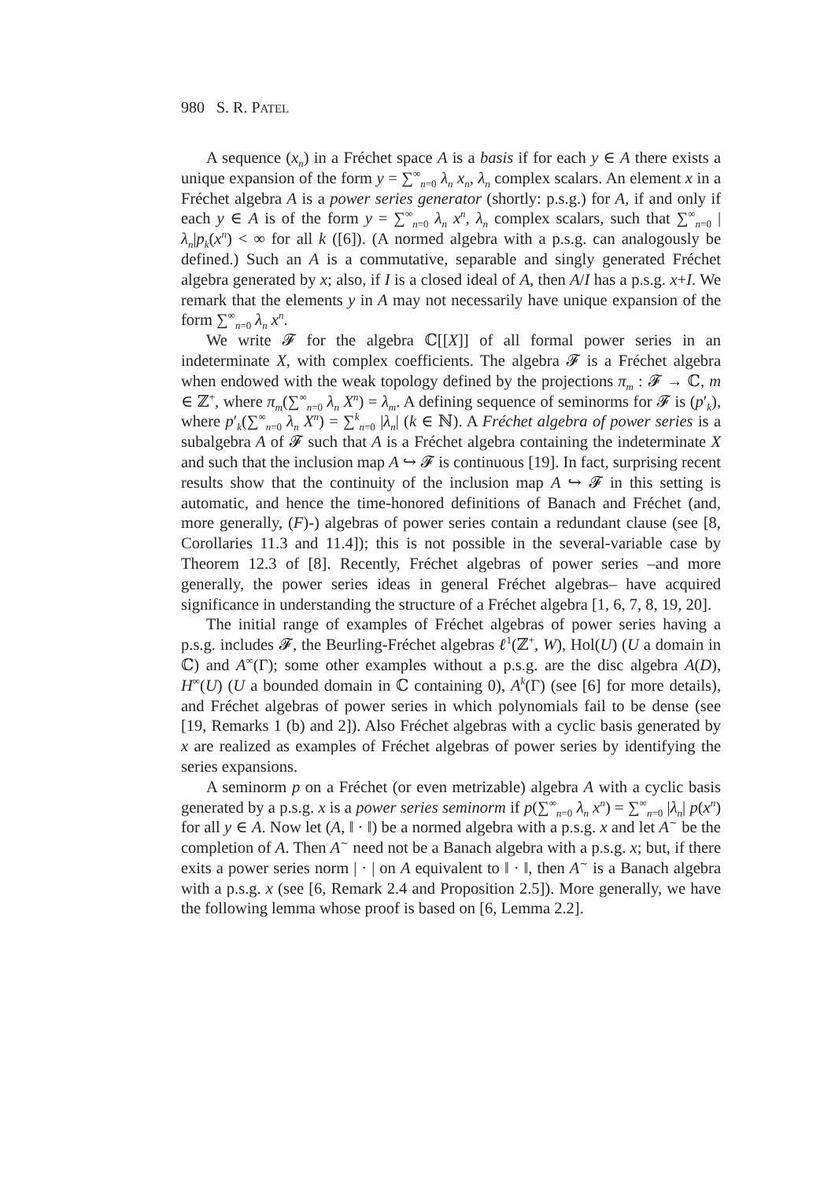980 S. R. PATEL
A sequence (x<sub>n</sub>) in a Fréchet space A is a basis if for each y ∈ A there exists a unique expansion of the form y = ∑<sup>∞</sup><sub>n=0</sub> λ<sub>n</sub> x<sub>n</sub>, λ<sub>n</sub> complex scalars. An element x in a Fréchet algebra A is a power series generator (shortly: p.s.g.) for A, if and only if each y ∈ A is of the form y = ∑<sup>∞</sup><sub>n=0</sub> λ<sub>n</sub> x<sup>n</sup>, λ<sub>n</sub> complex scalars, such that ∑<sup>∞</sup><sub>n=0</sub> |λ<sub>n</sub>|p<sub>k</sub>(x<sup>n</sup>) < ∞ for all k ([6]). (A normed algebra with a p.s.g. can analogously be defined.) Such an A is a commutative, separable and singly generated Fréchet algebra generated by x; also, if I is a closed ideal of A, then A/I has a p.s.g. x+I. We remark that the elements y in A may not necessarily have unique expansion of the form ∑<sup>∞</sup><sub>n=0</sub> λ<sub>n</sub> x<sup>n</sup>.
We write 𝓕 for the algebra ℂ[[X]] of all formal power series in an indeterminate X, with complex coefficients. The algebra 𝓕 is a Fréchet algebra when endowed with the weak topology defined by the projections π<sub>m</sub> : 𝓕 → ℂ, m ∈ ℤ<sup>+</sup>, where π<sub>m</sub>(∑<sup>∞</sup><sub>n=0</sub> λ<sub>n</sub> X<sup>n</sup>) = λ<sub>m</sub>. A defining sequence of seminorms for 𝓕 is (p′<sub>k</sub>), where p′<sub>k</sub>(∑<sup>∞</sup><sub>n=0</sub> λ<sub>n</sub> X<sup>n</sup>) = ∑<sup>k</sup><sub>n=0</sub> |λ<sub>n</sub>| (k ∈ ℕ). A Fréchet algebra of power series is a subalgebra A of 𝓕 such that A is a Fréchet algebra containing the indeterminate X and such that the inclusion map A ↪ 𝓕 is continuous [19]. In fact, surprising recent results show that the continuity of the inclusion map A ↪ 𝓕 in this setting is automatic, and hence the time-honored definitions of Banach and Fréchet (and, more generally, (F)-) algebras of power series contain a redundant clause (see [8, Corollaries 11.3 and 11.4]); this is not possible in the several-variable case by Theorem 12.3 of [8]. Recently, Fréchet algebras of power series –and more generally, the power series ideas in general Fréchet algebras– have acquired significance in understanding the structure of a Fréchet algebra [1, 6, 7, 8, 19, 20].
The initial range of examples of Fréchet algebras of power series having a p.s.g. includes 𝓕, the Beurling-Fréchet algebras ℓ<sup>1</sup>(ℤ<sup>+</sup>, W), Hol(U) (U a domain in ℂ) and A<sup>∞</sup>(Γ); some other examples without a p.s.g. are the disc algebra A(D), H<sup>∞</sup>(U) (U a bounded domain in ℂ containing 0), A<sup>k</sup>(Γ) (see [6] for more details), and Fréchet algebras of power series in which polynomials fail to be dense (see [19, Remarks 1 (b) and 2]). Also Fréchet algebras with a cyclic basis generated by x are realized as examples of Fréchet algebras of power series by identifying the series expansions.
A seminorm p on a Fréchet (or even metrizable) algebra A with a cyclic basis generated by a p.s.g. x is a power series seminorm if p(∑<sup>∞</sup><sub>n=0</sub> λ<sub>n</sub> x<sup>n</sup>) = ∑<sup>∞</sup><sub>n=0</sub> |λ<sub>n</sub>| p(x<sup>n</sup>) for all y ∈ A. Now let (A, ‖ · ‖) be a normed algebra with a p.s.g. x and let A<sup>∼</sup> be the completion of A. Then A<sup>∼</sup> need not be a Banach algebra with a p.s.g. x; but, if there exits a power series norm | · | on A equivalent to ‖ · ‖, then A<sup>∼</sup> is a Banach algebra with a p.s.g. x (see [6, Remark 2.4 and Proposition 2.5]). More generally, we have the following lemma whose proof is based on [6, Lemma 2.2].